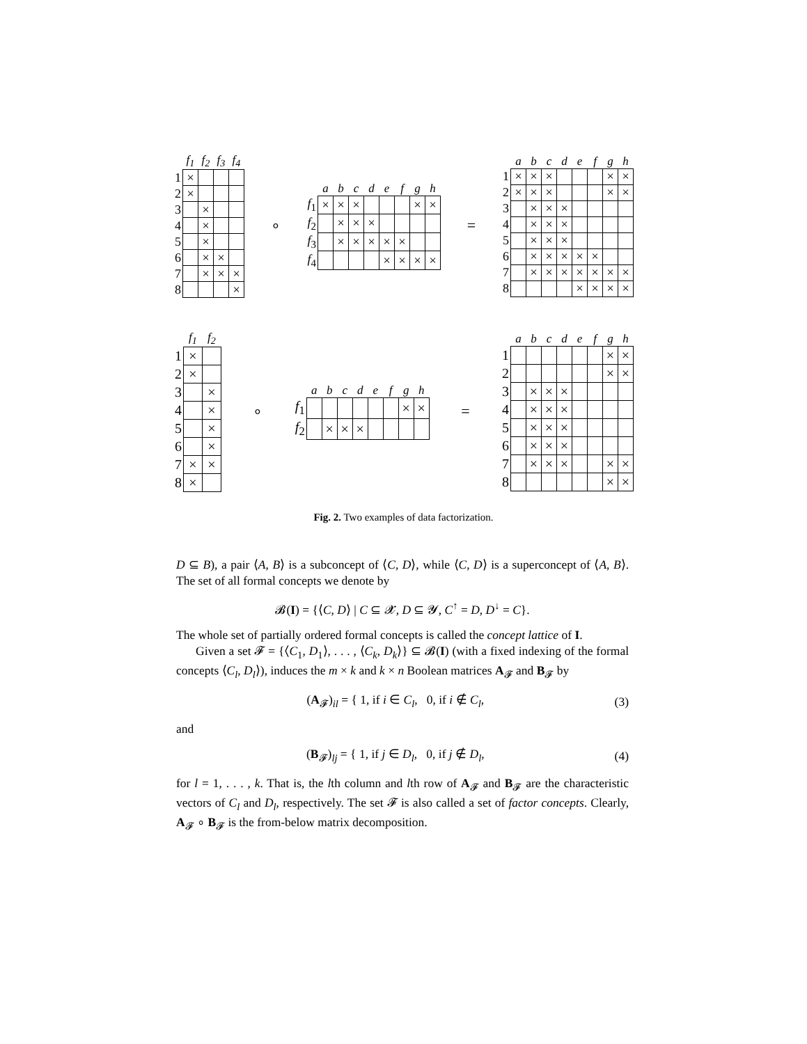| | f<sub>1</sub> | f<sub>2</sub> | f<sub>3</sub> | f<sub>4</sub> |
| --- | --- | --- | --- | --- |
| 1 | × | | | |
| 2 | × | | | |
| 3 | | × | | |
| 4 | | × | | |
| 5 | | × | | |
| 6 | | × | × | |
| 7 | | × | × | × |
| 8 | | | | × |
∘
| | a | b | c | d | e | f | g | h |
| --- | --- | --- | --- | --- | --- | --- | --- | --- |
| f<sub>1</sub> | × | × | × | | | | × | × |
| f<sub>2</sub> | | × | × | × | | | | |
| f<sub>3</sub> | | × | × | × | × | × | | |
| f<sub>4</sub> | | | | | × | × | × | × |
=
| | a | b | c | d | e | f | g | h |
| --- | --- | --- | --- | --- | --- | --- | --- | --- |
| 1 | × | × | × | | | | × | × |
| 2 | × | × | × | | | | × | × |
| 3 | | × | × | × | | | | |
| 4 | | × | × | × | | | | |
| 5 | | × | × | × | | | | |
| 6 | | × | × | × | × | × | | |
| 7 | | × | × | × | × | × | × | × |
| 8 | | | | | × | × | × | × |
| | f<sub>1</sub> | f<sub>2</sub> |
| --- | --- | --- |
| 1 | × | |
| 2 | × | |
| 3 | | × |
| 4 | | × |
| 5 | | × |
| 6 | | × |
| 7 | × | × |
| 8 | × | |
∘
| | a | b | c | d | e | f | g | h |
| --- | --- | --- | --- | --- | --- | --- | --- | --- |
| f<sub>1</sub> | | | | | | | × | × |
| f<sub>2</sub> | | × | × | × | | | | |
=
| | a | b | c | d | e | f | g | h |
| --- | --- | --- | --- | --- | --- | --- | --- | --- |
| 1 | | | | | | | × | × |
| 2 | | | | | | | × | × |
| 3 | | × | × | × | | | | |
| 4 | | × | × | × | | | | |
| 5 | | × | × | × | | | | |
| 6 | | × | × | × | | | | |
| 7 | | × | × | × | | | × | × |
| 8 | | | | | | | × | × |
Fig. 2. Two examples of data factorization.
D ⊆ B), a pair ⟨A, B⟩ is a subconcept of ⟨C, D⟩, while ⟨C, D⟩ is a superconcept of ⟨A, B⟩. The set of all formal concepts we denote by
𝓑(I) = {⟨C, D⟩ | C ⊆ 𝓧, D ⊆ 𝓨, C<sup>↑</sup> = D, D<sup>↓</sup> = C}.
The whole set of partially ordered formal concepts is called the concept lattice of I.
Given a set 𝓕 = {⟨C<sub>1</sub>, D<sub>1</sub>⟩, . . . , ⟨C<sub>k</sub>, D<sub>k</sub>⟩} ⊆ 𝓑(I) (with a fixed indexing of the formal concepts ⟨C<sub>l</sub>, D<sub>l</sub>⟩), induces the m × k and k × n Boolean matrices A<sub>𝓕</sub> and B<sub>𝓕</sub> by
(A<sub>𝓕</sub>)<sub>il</sub> = { 1, if i ∈ C<sub>l</sub>, 0, if i ∉ C<sub>l</sub>, (3)
and
(B<sub>𝓕</sub>)<sub>lj</sub> = { 1, if j ∈ D<sub>l</sub>, 0, if j ∉ D<sub>l</sub>, (4)
for l = 1, . . . , k. That is, the lth column and lth row of A<sub>𝓕</sub> and B<sub>𝓕</sub> are the characteristic vectors of C<sub>l</sub> and D<sub>l</sub>, respectively. The set 𝓕 is also called a set of factor concepts. Clearly, A<sub>𝓕</sub> ∘ B<sub>𝓕</sub> is the from-below matrix decomposition.